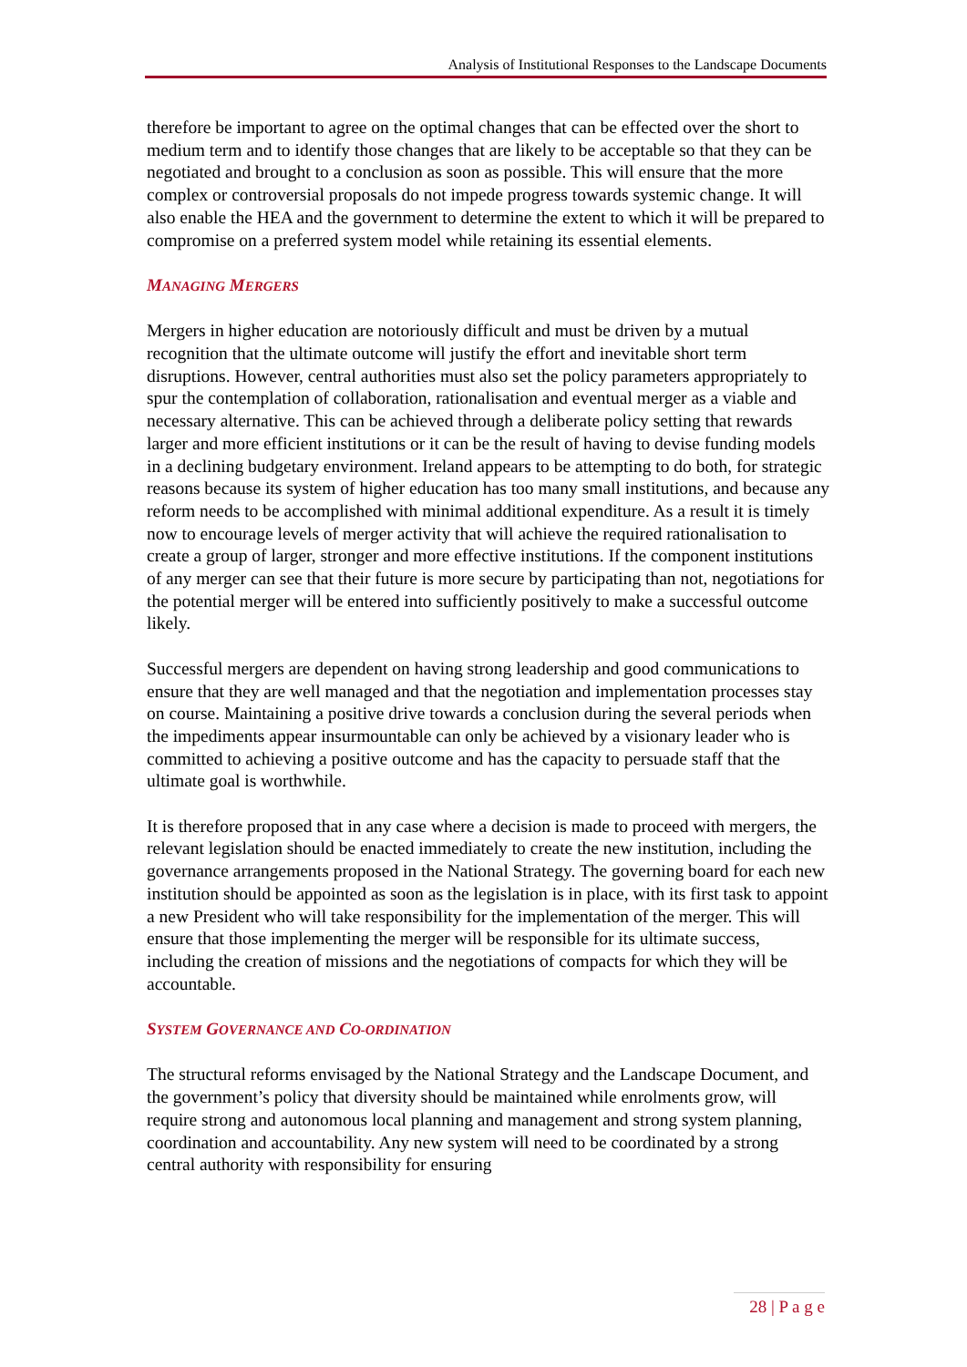Analysis of Institutional Responses to the Landscape Documents
therefore be important to agree on the optimal changes that can be effected over the short to medium term and to identify those changes that are likely to be acceptable so that they can be negotiated and brought to a conclusion as soon as possible. This will ensure that the more complex or controversial proposals do not impede progress towards systemic change. It will also enable the HEA and the government to determine the extent to which it will be prepared to compromise on a preferred system model while retaining its essential elements.
MANAGING MERGERS
Mergers in higher education are notoriously difficult and must be driven by a mutual recognition that the ultimate outcome will justify the effort and inevitable short term disruptions. However, central authorities must also set the policy parameters appropriately to spur the contemplation of collaboration, rationalisation and eventual merger as a viable and necessary alternative. This can be achieved through a deliberate policy setting that rewards larger and more efficient institutions or it can be the result of having to devise funding models in a declining budgetary environment. Ireland appears to be attempting to do both, for strategic reasons because its system of higher education has too many small institutions, and because any reform needs to be accomplished with minimal additional expenditure. As a result it is timely now to encourage levels of merger activity that will achieve the required rationalisation to create a group of larger, stronger and more effective institutions. If the component institutions of any merger can see that their future is more secure by participating than not, negotiations for the potential merger will be entered into sufficiently positively to make a successful outcome likely.
Successful mergers are dependent on having strong leadership and good communications to ensure that they are well managed and that the negotiation and implementation processes stay on course. Maintaining a positive drive towards a conclusion during the several periods when the impediments appear insurmountable can only be achieved by a visionary leader who is committed to achieving a positive outcome and has the capacity to persuade staff that the ultimate goal is worthwhile.
It is therefore proposed that in any case where a decision is made to proceed with mergers, the relevant legislation should be enacted immediately to create the new institution, including the governance arrangements proposed in the National Strategy. The governing board for each new institution should be appointed as soon as the legislation is in place, with its first task to appoint a new President who will take responsibility for the implementation of the merger. This will ensure that those implementing the merger will be responsible for its ultimate success, including the creation of missions and the negotiations of compacts for which they will be accountable.
SYSTEM GOVERNANCE AND CO-ORDINATION
The structural reforms envisaged by the National Strategy and the Landscape Document, and the government’s policy that diversity should be maintained while enrolments grow, will require strong and autonomous local planning and management and strong system planning, coordination and accountability. Any new system will need to be coordinated by a strong central authority with responsibility for ensuring
28 | P a g e